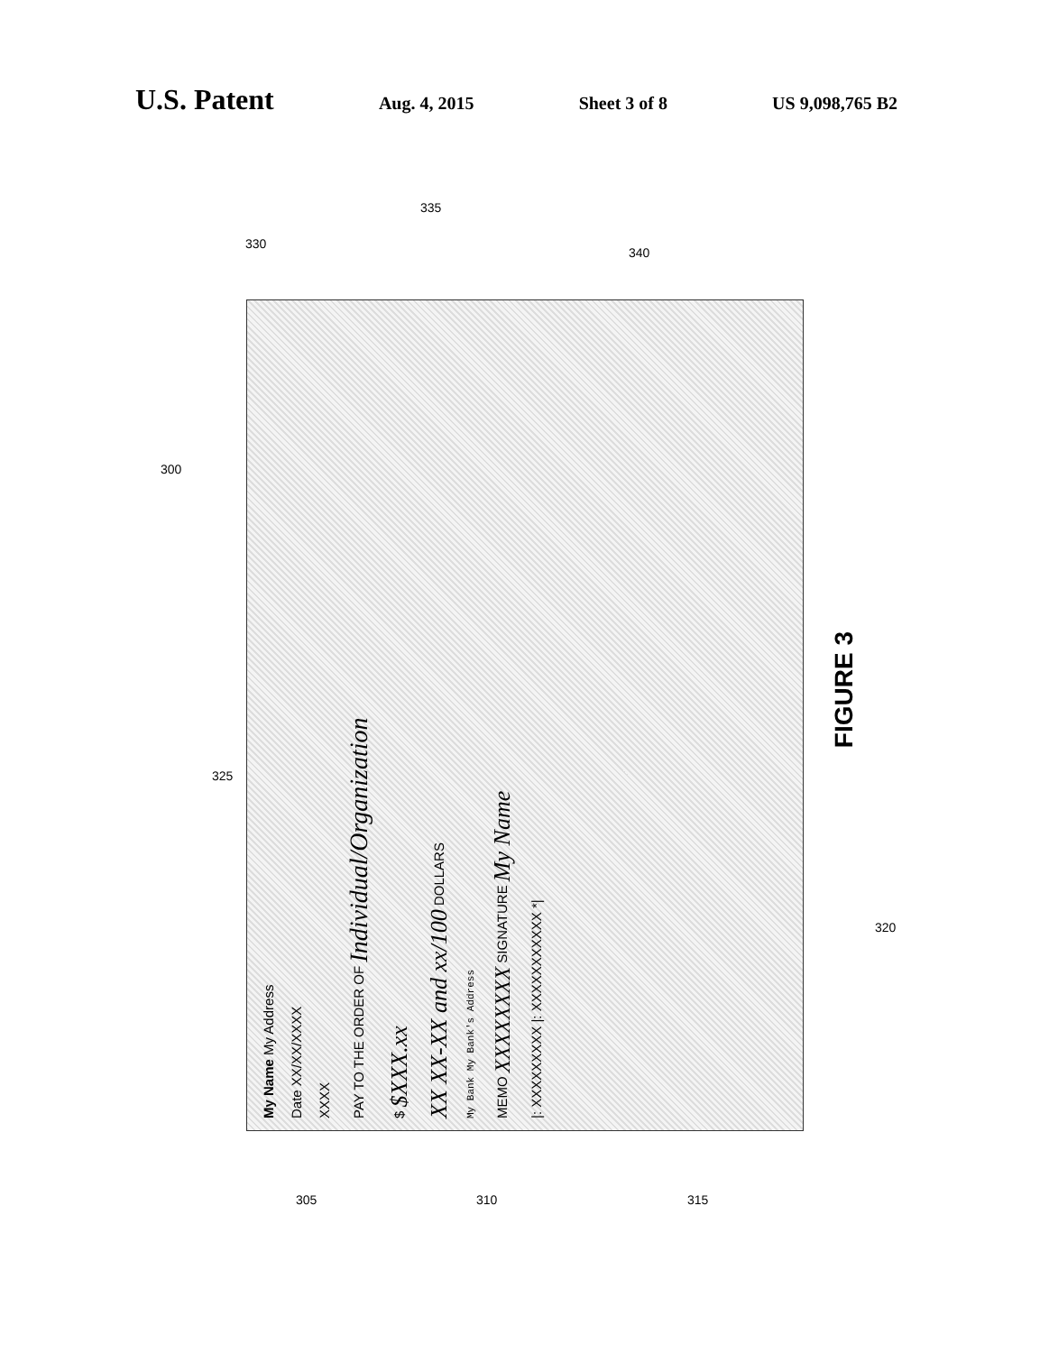U.S. Patent Aug. 4, 2015 Sheet 3 of 8 US 9,098,765 B2
My Name My Address
Date XX/XX/XXXX
XXXX
PAY TO THE ORDER OF Individual/Organization
$ $XXX.xx
XX XX-XX and xx/100 DOLLARS
My Bank My Bank's Address
MEMO XXXXXXXX SIGNATURE My Name
|: XXXXXXXXX |: XXXXXXXXXXX *|
FIGURE 3
300
330
335
340
325
320
305 310 315